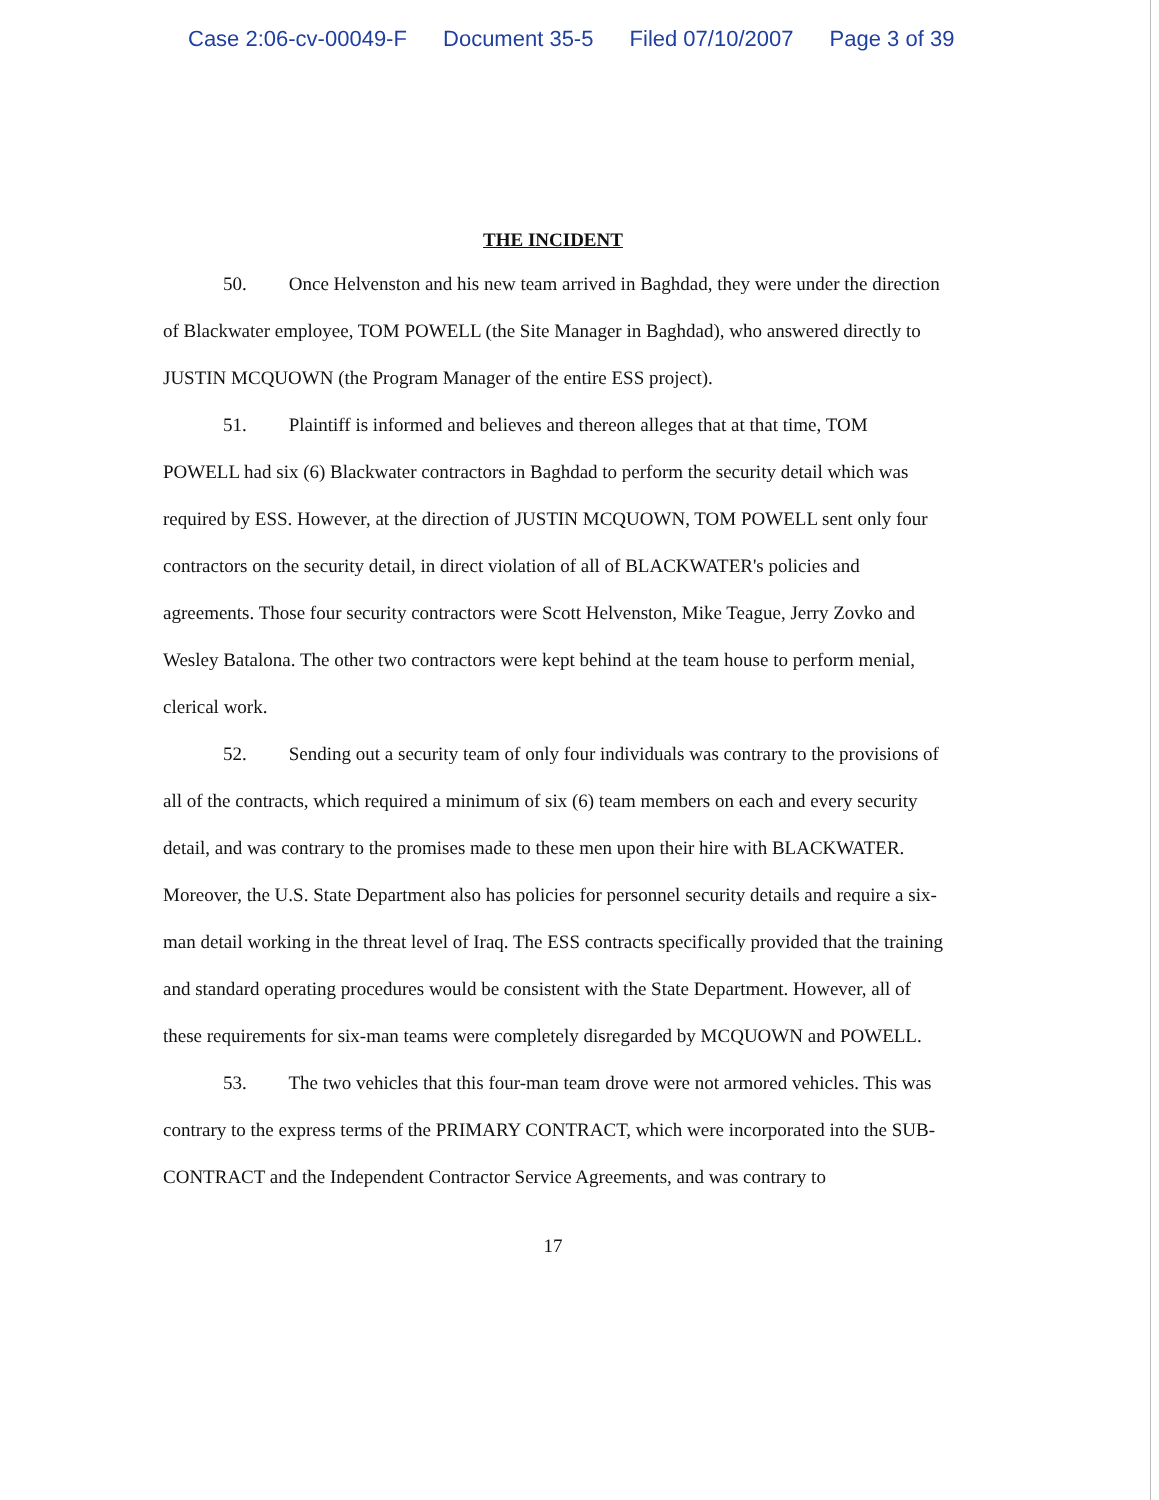Case 2:06-cv-00049-F Document 35-5 Filed 07/10/2007 Page 3 of 39
THE INCIDENT
50. Once Helvenston and his new team arrived in Baghdad, they were under the direction of Blackwater employee, TOM POWELL (the Site Manager in Baghdad), who answered directly to JUSTIN MCQUOWN (the Program Manager of the entire ESS project).
51. Plaintiff is informed and believes and thereon alleges that at that time, TOM POWELL had six (6) Blackwater contractors in Baghdad to perform the security detail which was required by ESS. However, at the direction of JUSTIN MCQUOWN, TOM POWELL sent only four contractors on the security detail, in direct violation of all of BLACKWATER's policies and agreements. Those four security contractors were Scott Helvenston, Mike Teague, Jerry Zovko and Wesley Batalona. The other two contractors were kept behind at the team house to perform menial, clerical work.
52. Sending out a security team of only four individuals was contrary to the provisions of all of the contracts, which required a minimum of six (6) team members on each and every security detail, and was contrary to the promises made to these men upon their hire with BLACKWATER. Moreover, the U.S. State Department also has policies for personnel security details and require a six-man detail working in the threat level of Iraq. The ESS contracts specifically provided that the training and standard operating procedures would be consistent with the State Department. However, all of these requirements for six-man teams were completely disregarded by MCQUOWN and POWELL.
53. The two vehicles that this four-man team drove were not armored vehicles. This was contrary to the express terms of the PRIMARY CONTRACT, which were incorporated into the SUB-CONTRACT and the Independent Contractor Service Agreements, and was contrary to
17